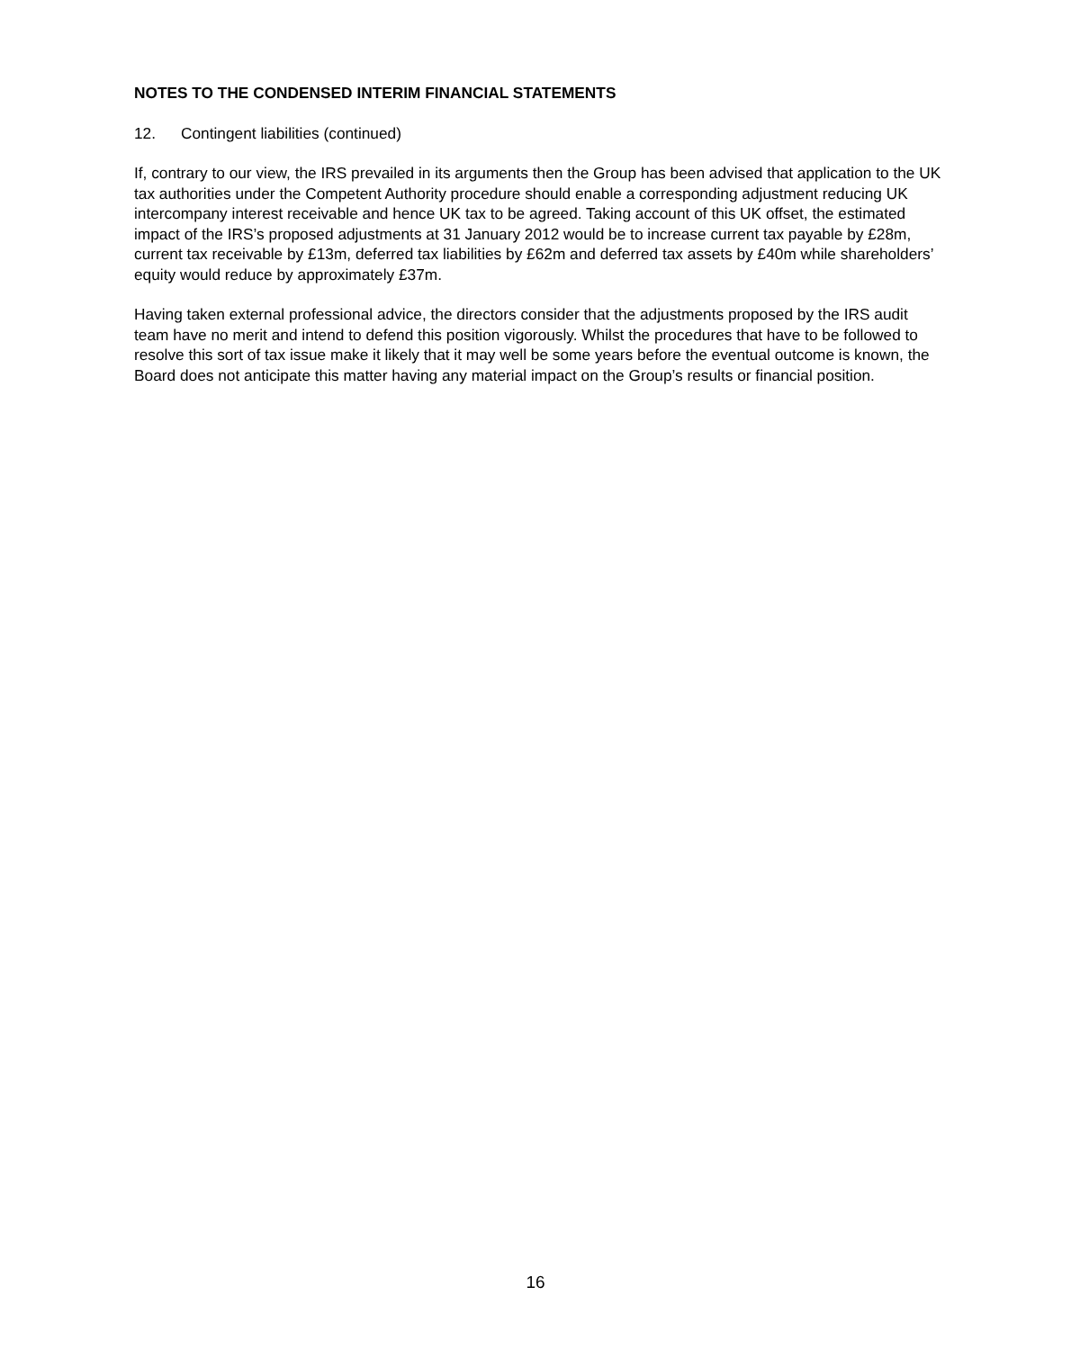NOTES TO THE CONDENSED INTERIM FINANCIAL STATEMENTS
12. Contingent liabilities (continued)
If, contrary to our view, the IRS prevailed in its arguments then the Group has been advised that application to the UK tax authorities under the Competent Authority procedure should enable a corresponding adjustment reducing UK intercompany interest receivable and hence UK tax to be agreed. Taking account of this UK offset, the estimated impact of the IRS’s proposed adjustments at 31 January 2012 would be to increase current tax payable by £28m, current tax receivable by £13m, deferred tax liabilities by £62m and deferred tax assets by £40m while shareholders’ equity would reduce by approximately £37m.
Having taken external professional advice, the directors consider that the adjustments proposed by the IRS audit team have no merit and intend to defend this position vigorously. Whilst the procedures that have to be followed to resolve this sort of tax issue make it likely that it may well be some years before the eventual outcome is known, the Board does not anticipate this matter having any material impact on the Group’s results or financial position.
16